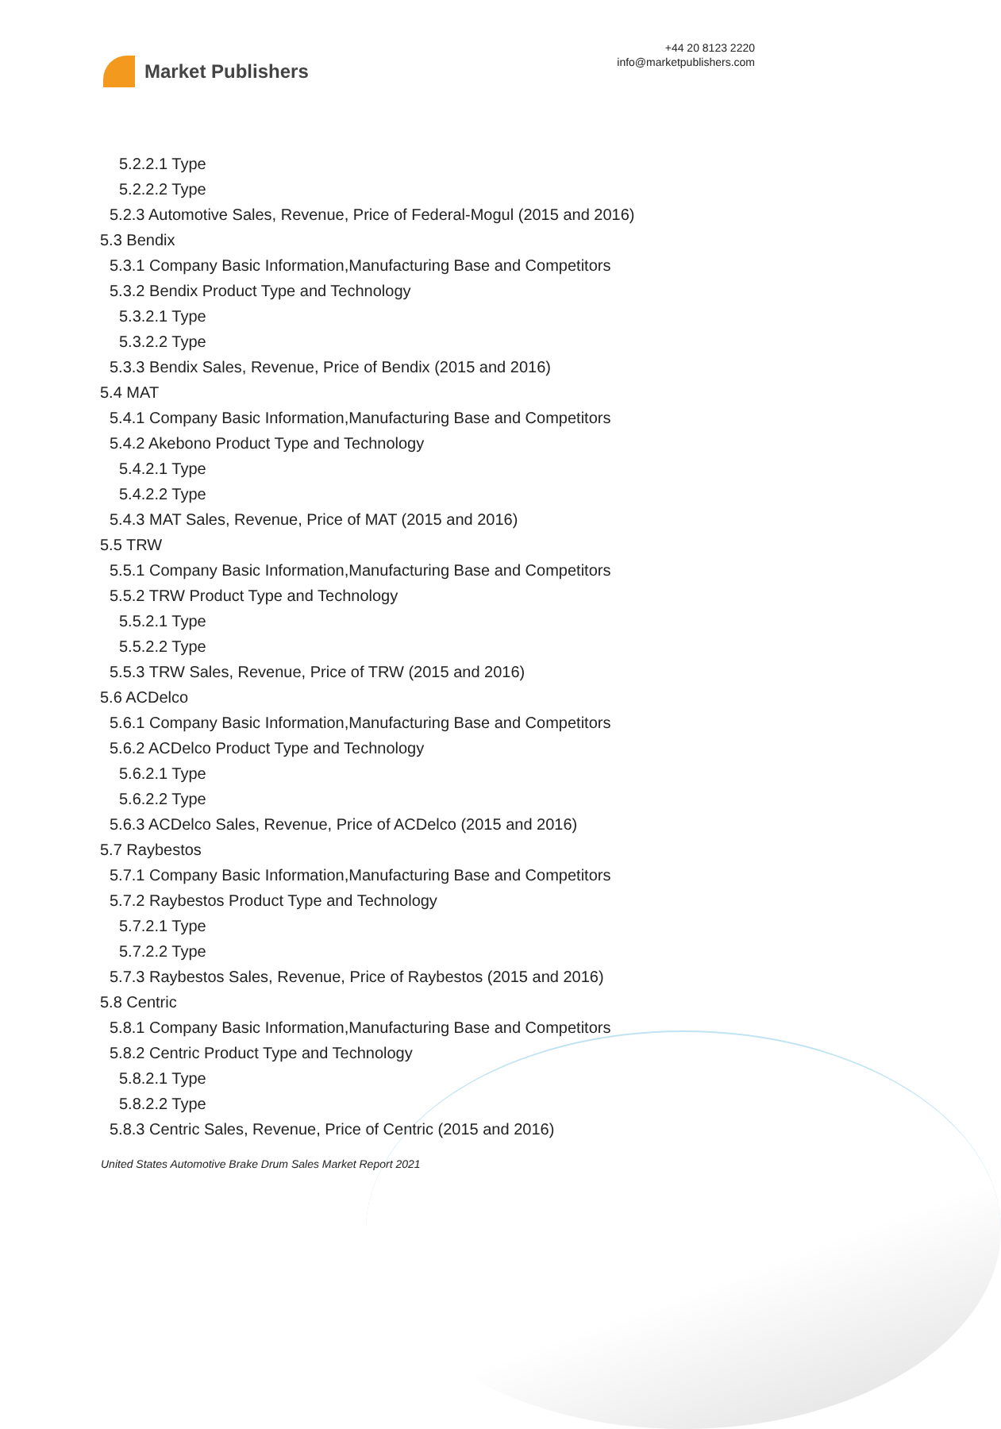Market Publishers
+44 20 8123 2220
info@marketpublishers.com
5.2.2.1 Type
5.2.2.2 Type
5.2.3 Automotive Sales, Revenue, Price of Federal-Mogul (2015 and 2016)
5.3 Bendix
5.3.1 Company Basic Information,Manufacturing Base and Competitors
5.3.2 Bendix Product Type and Technology
5.3.2.1 Type
5.3.2.2 Type
5.3.3 Bendix Sales, Revenue, Price of Bendix (2015 and 2016)
5.4 MAT
5.4.1 Company Basic Information,Manufacturing Base and Competitors
5.4.2 Akebono Product Type and Technology
5.4.2.1 Type
5.4.2.2 Type
5.4.3 MAT Sales, Revenue, Price of MAT (2015 and 2016)
5.5 TRW
5.5.1 Company Basic Information,Manufacturing Base and Competitors
5.5.2 TRW Product Type and Technology
5.5.2.1 Type
5.5.2.2 Type
5.5.3 TRW Sales, Revenue, Price of TRW (2015 and 2016)
5.6 ACDelco
5.6.1 Company Basic Information,Manufacturing Base and Competitors
5.6.2 ACDelco Product Type and Technology
5.6.2.1 Type
5.6.2.2 Type
5.6.3 ACDelco Sales, Revenue, Price of ACDelco (2015 and 2016)
5.7 Raybestos
5.7.1 Company Basic Information,Manufacturing Base and Competitors
5.7.2 Raybestos Product Type and Technology
5.7.2.1 Type
5.7.2.2 Type
5.7.3 Raybestos Sales, Revenue, Price of Raybestos (2015 and 2016)
5.8 Centric
5.8.1 Company Basic Information,Manufacturing Base and Competitors
5.8.2 Centric Product Type and Technology
5.8.2.1 Type
5.8.2.2 Type
5.8.3 Centric Sales, Revenue, Price of Centric (2015 and 2016)
United States Automotive Brake Drum Sales Market Report 2021